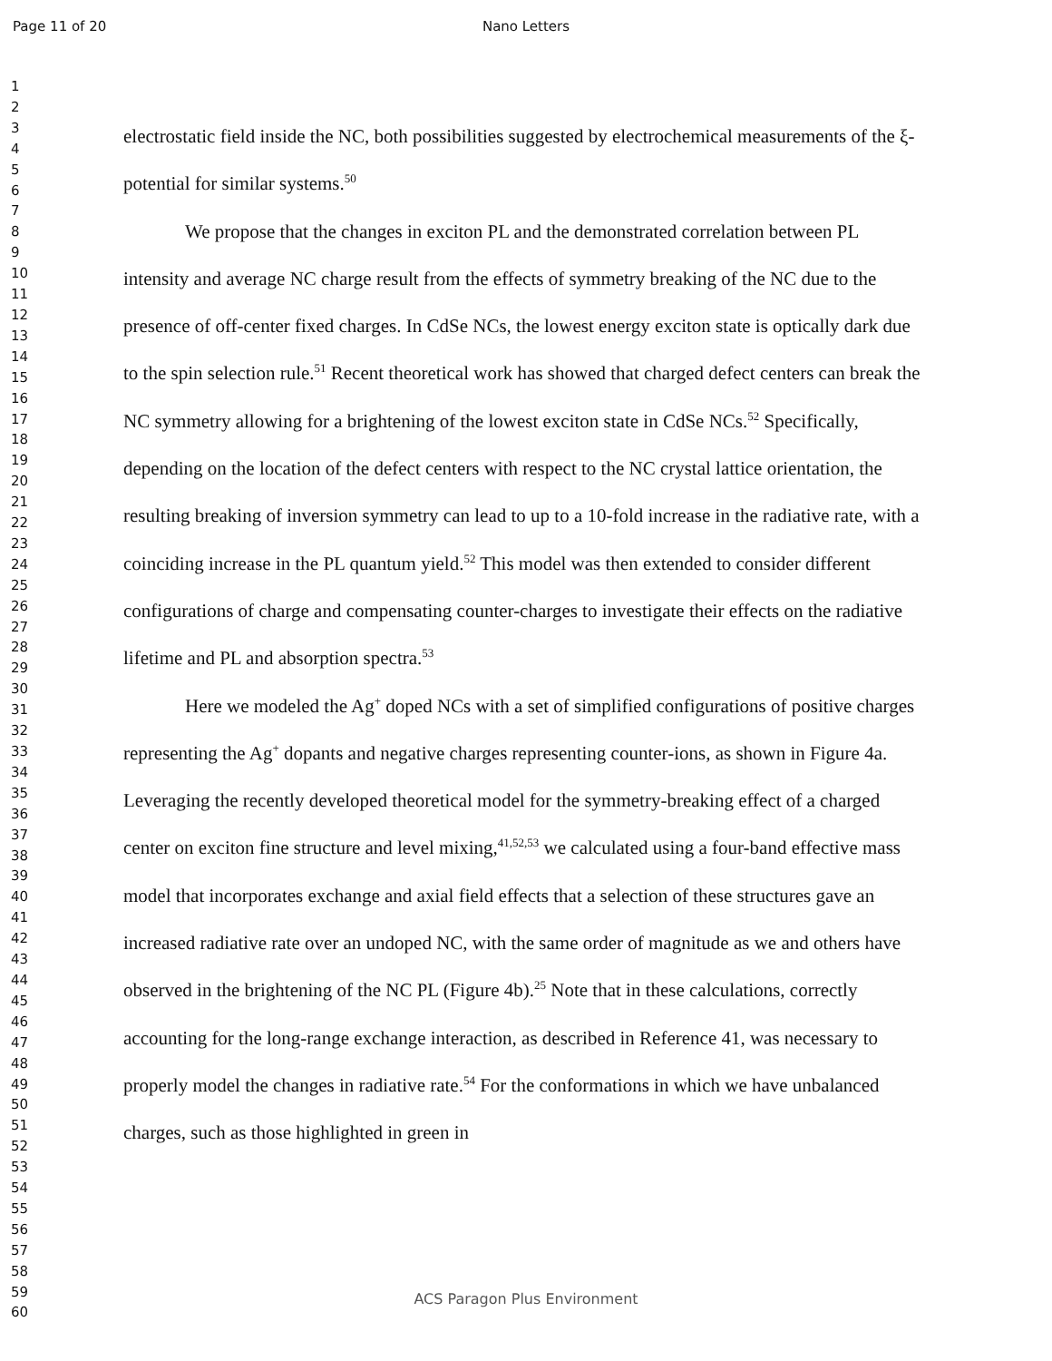Page 11 of 20 Nano Letters
1
2
3
4
5
6
7
8
9
10
11
12
13
14
15
16
17
18
19
20
21
22
23
24
25
26
27
28
29
30
31
32
33
34
35
36
37
38
39
40
41
42
43
44
45
46
47
48
49
50
51
52
53
54
55
56
57
58
59
60
electrostatic field inside the NC, both possibilities suggested by electrochemical measurements of the ξ-potential for similar systems.<sup>50</sup>
We propose that the changes in exciton PL and the demonstrated correlation between PL intensity and average NC charge result from the effects of symmetry breaking of the NC due to the presence of off-center fixed charges. In CdSe NCs, the lowest energy exciton state is optically dark due to the spin selection rule.<sup>51</sup> Recent theoretical work has showed that charged defect centers can break the NC symmetry allowing for a brightening of the lowest exciton state in CdSe NCs.<sup>52</sup> Specifically, depending on the location of the defect centers with respect to the NC crystal lattice orientation, the resulting breaking of inversion symmetry can lead to up to a 10-fold increase in the radiative rate, with a coinciding increase in the PL quantum yield.<sup>52</sup> This model was then extended to consider different configurations of charge and compensating counter-charges to investigate their effects on the radiative lifetime and PL and absorption spectra.<sup>53</sup>
Here we modeled the Ag<sup>+</sup> doped NCs with a set of simplified configurations of positive charges representing the Ag<sup>+</sup> dopants and negative charges representing counter-ions, as shown in Figure 4a. Leveraging the recently developed theoretical model for the symmetry-breaking effect of a charged center on exciton fine structure and level mixing,<sup>41,52,53</sup> we calculated using a four-band effective mass model that incorporates exchange and axial field effects that a selection of these structures gave an increased radiative rate over an undoped NC, with the same order of magnitude as we and others have observed in the brightening of the NC PL (Figure 4b).<sup>25</sup> Note that in these calculations, correctly accounting for the long-range exchange interaction, as described in Reference 41, was necessary to properly model the changes in radiative rate.<sup>54</sup> For the conformations in which we have unbalanced charges, such as those highlighted in green in
ACS Paragon Plus Environment